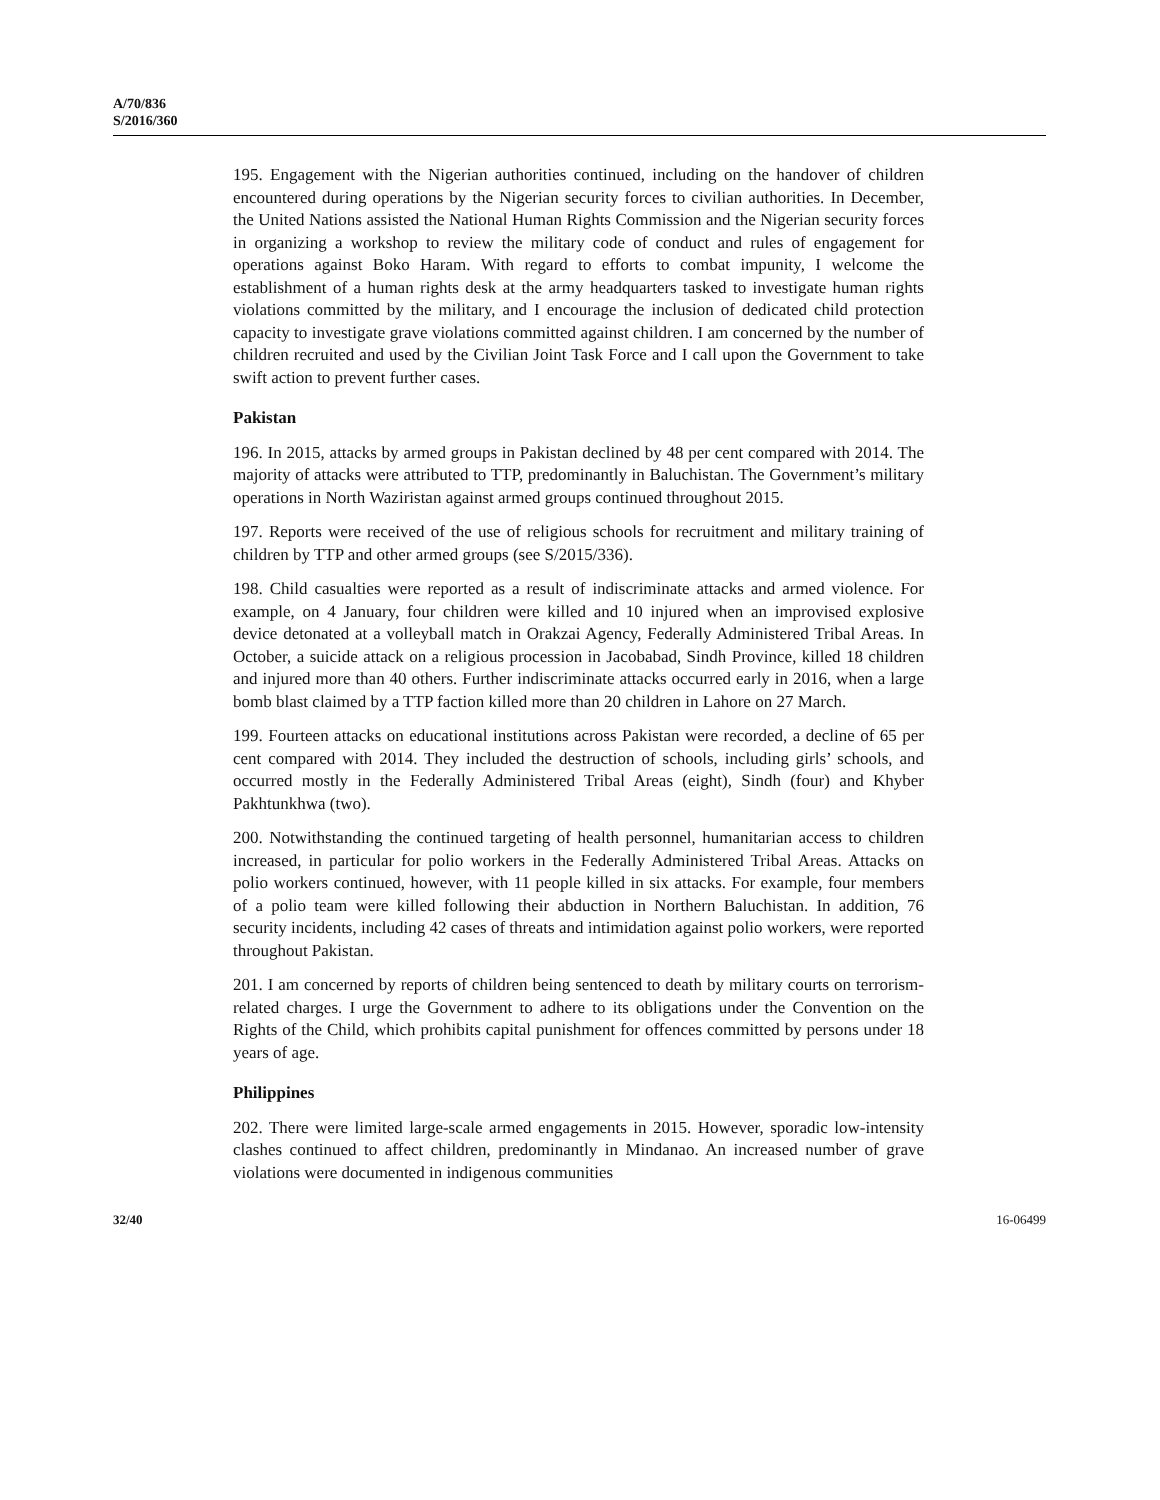A/70/836
S/2016/360
195. Engagement with the Nigerian authorities continued, including on the handover of children encountered during operations by the Nigerian security forces to civilian authorities. In December, the United Nations assisted the National Human Rights Commission and the Nigerian security forces in organizing a workshop to review the military code of conduct and rules of engagement for operations against Boko Haram. With regard to efforts to combat impunity, I welcome the establishment of a human rights desk at the army headquarters tasked to investigate human rights violations committed by the military, and I encourage the inclusion of dedicated child protection capacity to investigate grave violations committed against children. I am concerned by the number of children recruited and used by the Civilian Joint Task Force and I call upon the Government to take swift action to prevent further cases.
Pakistan
196. In 2015, attacks by armed groups in Pakistan declined by 48 per cent compared with 2014. The majority of attacks were attributed to TTP, predominantly in Baluchistan. The Government’s military operations in North Waziristan against armed groups continued throughout 2015.
197. Reports were received of the use of religious schools for recruitment and military training of children by TTP and other armed groups (see S/2015/336).
198. Child casualties were reported as a result of indiscriminate attacks and armed violence. For example, on 4 January, four children were killed and 10 injured when an improvised explosive device detonated at a volleyball match in Orakzai Agency, Federally Administered Tribal Areas. In October, a suicide attack on a religious procession in Jacobabad, Sindh Province, killed 18 children and injured more than 40 others. Further indiscriminate attacks occurred early in 2016, when a large bomb blast claimed by a TTP faction killed more than 20 children in Lahore on 27 March.
199. Fourteen attacks on educational institutions across Pakistan were recorded, a decline of 65 per cent compared with 2014. They included the destruction of schools, including girls’ schools, and occurred mostly in the Federally Administered Tribal Areas (eight), Sindh (four) and Khyber Pakhtunkhwa (two).
200. Notwithstanding the continued targeting of health personnel, humanitarian access to children increased, in particular for polio workers in the Federally Administered Tribal Areas. Attacks on polio workers continued, however, with 11 people killed in six attacks. For example, four members of a polio team were killed following their abduction in Northern Baluchistan. In addition, 76 security incidents, including 42 cases of threats and intimidation against polio workers, were reported throughout Pakistan.
201. I am concerned by reports of children being sentenced to death by military courts on terrorism-related charges. I urge the Government to adhere to its obligations under the Convention on the Rights of the Child, which prohibits capital punishment for offences committed by persons under 18 years of age.
Philippines
202. There were limited large-scale armed engagements in 2015. However, sporadic low-intensity clashes continued to affect children, predominantly in Mindanao. An increased number of grave violations were documented in indigenous communities
32/40 16-06499